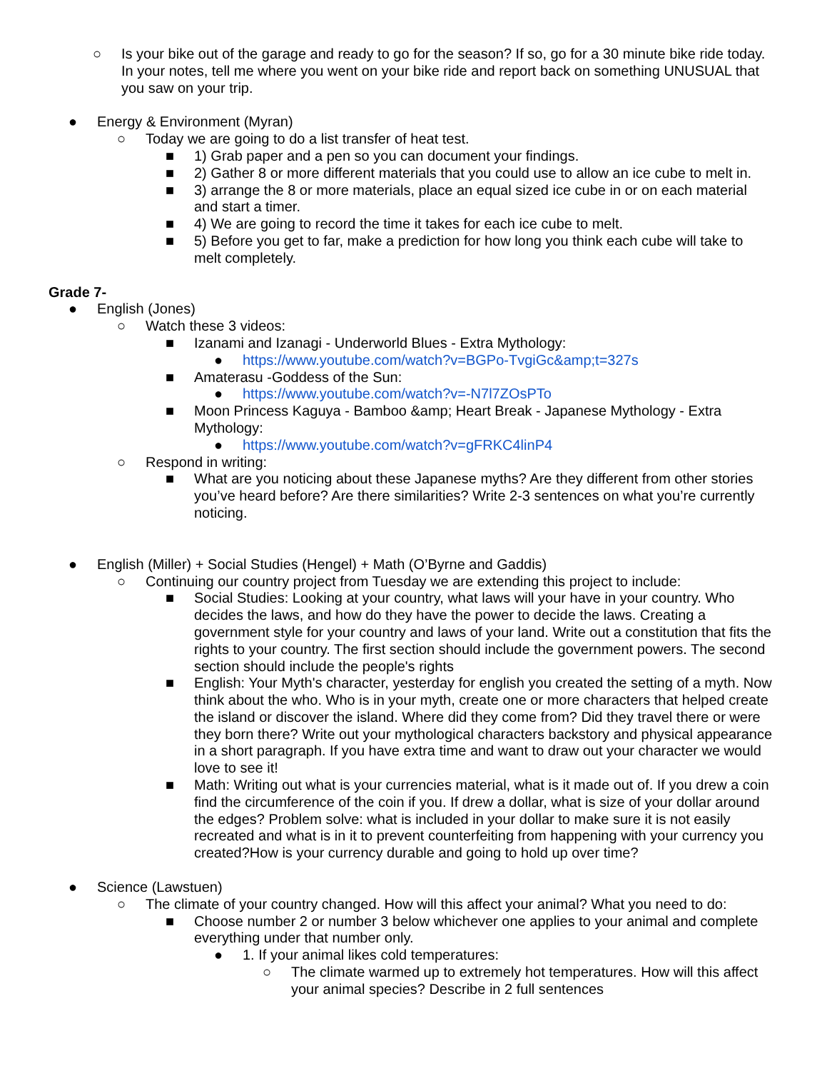○ Is your bike out of the garage and ready to go for the season? If so, go for a 30 minute bike ride today. In your notes, tell me where you went on your bike ride and report back on something UNUSUAL that you saw on your trip.
● Energy & Environment (Myran)
○ Today we are going to do a list transfer of heat test.
■ 1) Grab paper and a pen so you can document your findings.
■ 2) Gather 8 or more different materials that you could use to allow an ice cube to melt in.
■ 3) arrange the 8 or more materials, place an equal sized ice cube in or on each material and start a timer.
■ 4) We are going to record the time it takes for each ice cube to melt.
■ 5) Before you get to far, make a prediction for how long you think each cube will take to melt completely.
Grade 7-
● English (Jones)
○ Watch these 3 videos:
■ Izanami and Izanagi - Underworld Blues - Extra Mythology:
● https://www.youtube.com/watch?v=BGPo-TvgiGc&amp;t=327s
■ Amaterasu -Goddess of the Sun:
● https://www.youtube.com/watch?v=-N7l7ZOsPTo
■ Moon Princess Kaguya - Bamboo &amp; Heart Break - Japanese Mythology - Extra Mythology:
● https://www.youtube.com/watch?v=gFRKC4linP4
○ Respond in writing:
■ What are you noticing about these Japanese myths? Are they different from other stories you’ve heard before? Are there similarities? Write 2-3 sentences on what you’re currently noticing.
● English (Miller) + Social Studies (Hengel) + Math (O’Byrne and Gaddis)
○ Continuing our country project from Tuesday we are extending this project to include:
■ Social Studies: Looking at your country, what laws will your have in your country. Who decides the laws, and how do they have the power to decide the laws. Creating a government style for your country and laws of your land. Write out a constitution that fits the rights to your country. The first section should include the government powers. The second section should include the people's rights
■ English: Your Myth's character, yesterday for english you created the setting of a myth. Now think about the who. Who is in your myth, create one or more characters that helped create the island or discover the island. Where did they come from? Did they travel there or were they born there? Write out your mythological characters backstory and physical appearance in a short paragraph. If you have extra time and want to draw out your character we would love to see it!
■ Math: Writing out what is your currencies material, what is it made out of. If you drew a coin find the circumference of the coin if you. If drew a dollar, what is size of your dollar around the edges? Problem solve: what is included in your dollar to make sure it is not easily recreated and what is in it to prevent counterfeiting from happening with your currency you created?How is your currency durable and going to hold up over time?
● Science (Lawstuen)
○ The climate of your country changed. How will this affect your animal? What you need to do:
■ Choose number 2 or number 3 below whichever one applies to your animal and complete everything under that number only.
● 1. If your animal likes cold temperatures:
○ The climate warmed up to extremely hot temperatures. How will this affect your animal species? Describe in 2 full sentences